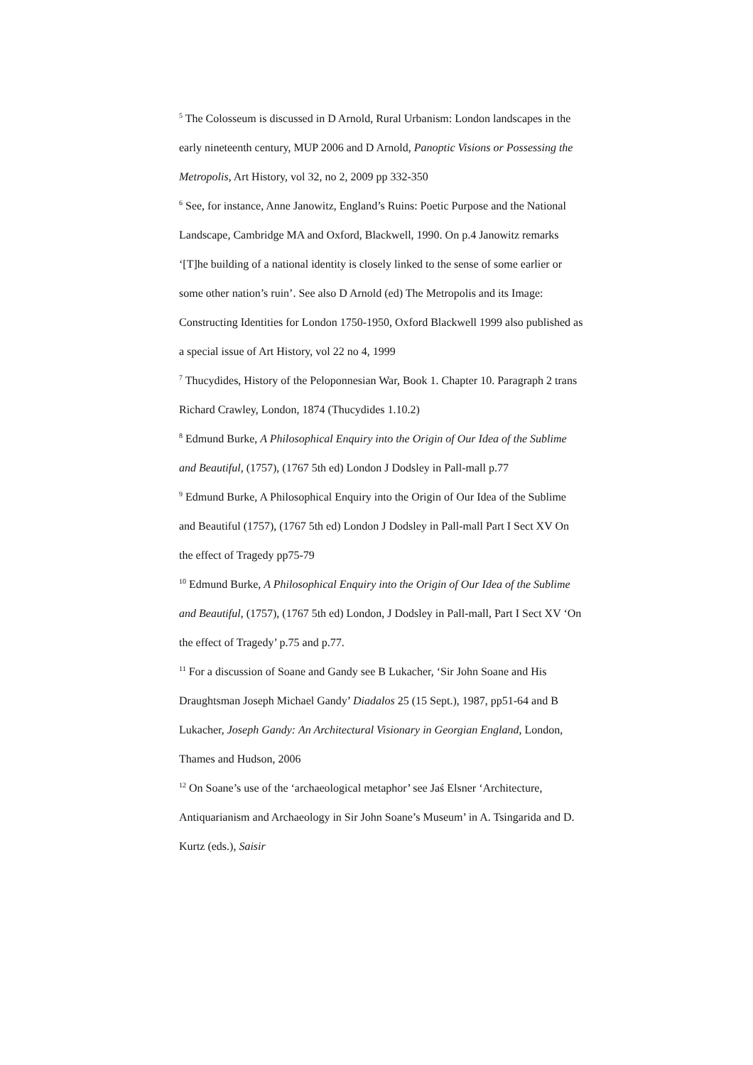<sup>5</sup> The Colosseum is discussed in D Arnold, Rural Urbanism: London landscapes in the early nineteenth century, MUP 2006 and D Arnold, Panoptic Visions or Possessing the Metropolis, Art History, vol 32, no 2, 2009 pp 332-350
<sup>6</sup> See, for instance, Anne Janowitz, England’s Ruins: Poetic Purpose and the National Landscape, Cambridge MA and Oxford, Blackwell, 1990. On p.4 Janowitz remarks ‘[T]he building of a national identity is closely linked to the sense of some earlier or some other nation’s ruin’. See also D Arnold (ed) The Metropolis and its Image: Constructing Identities for London 1750-1950, Oxford Blackwell 1999 also published as a special issue of Art History, vol 22 no 4, 1999
<sup>7</sup> Thucydides, History of the Peloponnesian War, Book 1. Chapter 10. Paragraph 2 trans Richard Crawley, London, 1874 (Thucydides 1.10.2)
<sup>8</sup> Edmund Burke, A Philosophical Enquiry into the Origin of Our Idea of the Sublime and Beautiful, (1757), (1767 5th ed) London J Dodsley in Pall-mall p.77
<sup>9</sup> Edmund Burke, A Philosophical Enquiry into the Origin of Our Idea of the Sublime and Beautiful (1757), (1767 5th ed) London J Dodsley in Pall-mall Part I Sect XV On the effect of Tragedy pp75-79
<sup>10</sup> Edmund Burke, A Philosophical Enquiry into the Origin of Our Idea of the Sublime and Beautiful, (1757), (1767 5th ed) London, J Dodsley in Pall-mall, Part I Sect XV ‘On the effect of Tragedy’ p.75 and p.77.
<sup>11</sup> For a discussion of Soane and Gandy see B Lukacher, ‘Sir John Soane and His Draughtsman Joseph Michael Gandy’ Diadalos 25 (15 Sept.), 1987, pp51-64 and B Lukacher, Joseph Gandy: An Architectural Visionary in Georgian England, London, Thames and Hudson, 2006
<sup>12</sup> On Soane’s use of the ‘archaeological metaphor’ see Jaś Elsner ‘Architecture, Antiquarianism and Archaeology in Sir John Soane’s Museum’ in A. Tsingarida and D. Kurtz (eds.), Saisir